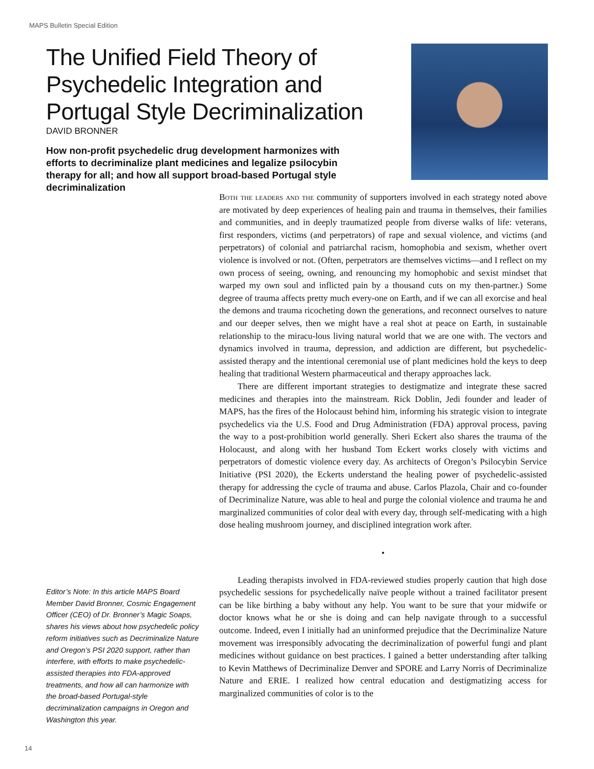MAPS Bulletin Special Edition
The Unified Field Theory of Psychedelic Integration and Portugal Style Decriminalization
DAVID BRONNER
How non-profit psychedelic drug development harmonizes with efforts to decriminalize plant medicines and legalize psilocybin therapy for all; and how all support broad-based Portugal style decriminalization
Both the leaders and the community of supporters involved in each strategy noted above are motivated by deep experiences of healing pain and trauma in themselves, their families and communities, and in deeply traumatized people from diverse walks of life: veterans, first responders, victims (and perpetrators) of rape and sexual violence, and victims (and perpetrators) of colonial and patriarchal racism, homophobia and sexism, whether overt violence is involved or not. (Often, perpetrators are themselves victims—and I reflect on my own process of seeing, owning, and renouncing my homophobic and sexist mindset that warped my own soul and inflicted pain by a thousand cuts on my then-partner.) Some degree of trauma affects pretty much every-one on Earth, and if we can all exorcise and heal the demons and trauma ricocheting down the generations, and reconnect ourselves to nature and our deeper selves, then we might have a real shot at peace on Earth, in sustainable relationship to the miracu-lous living natural world that we are one with. The vectors and dynamics involved in trauma, depression, and addiction are different, but psychedelic-assisted therapy and the intentional ceremonial use of plant medicines hold the keys to deep healing that traditional Western pharmaceutical and therapy approaches lack.
There are different important strategies to destigmatize and integrate these sacred medicines and therapies into the mainstream. Rick Doblin, Jedi founder and leader of MAPS, has the fires of the Holocaust behind him, informing his strategic vision to integrate psychedelics via the U.S. Food and Drug Administration (FDA) approval process, paving the way to a post-prohibition world generally. Sheri Eckert also shares the trauma of the Holocaust, and along with her husband Tom Eckert works closely with victims and perpetrators of domestic violence every day. As architects of Oregon’s Psilocybin Service Initiative (PSI 2020), the Eckerts understand the healing power of psychedelic-assisted therapy for addressing the cycle of trauma and abuse. Carlos Plazola, Chair and co-founder of Decriminalize Nature, was able to heal and purge the colonial violence and trauma he and marginalized communities of color deal with every day, through self-medicating with a high dose healing mushroom journey, and disciplined integration work after.
•
Leading therapists involved in FDA-reviewed studies properly caution that high dose psychedelic sessions for psychedelically naïve people without a trained facilitator present can be like birthing a baby without any help. You want to be sure that your midwife or doctor knows what he or she is doing and can help navigate through to a successful outcome. Indeed, even I initially had an uninformed prejudice that the Decriminalize Nature movement was irresponsibly advocating the decriminalization of powerful fungi and plant medicines without guidance on best practices. I gained a better understanding after talking to Kevin Matthews of Decriminalize Denver and SPORE and Larry Norris of Decriminalize Nature and ERIE. I realized how central education and destigmatizing access for marginalized communities of color is to the
Editor’s Note: In this article MAPS Board Member David Bronner, Cosmic Engagement Officer (CEO) of Dr. Bronner’s Magic Soaps, shares his views about how psychedelic policy reform initiatives such as Decriminalize Nature and Oregon’s PSI 2020 support, rather than interfere, with efforts to make psychedelic-assisted therapies into FDA-approved treatments, and how all can harmonize with the broad-based Portugal-style decriminalization campaigns in Oregon and Washington this year.
14